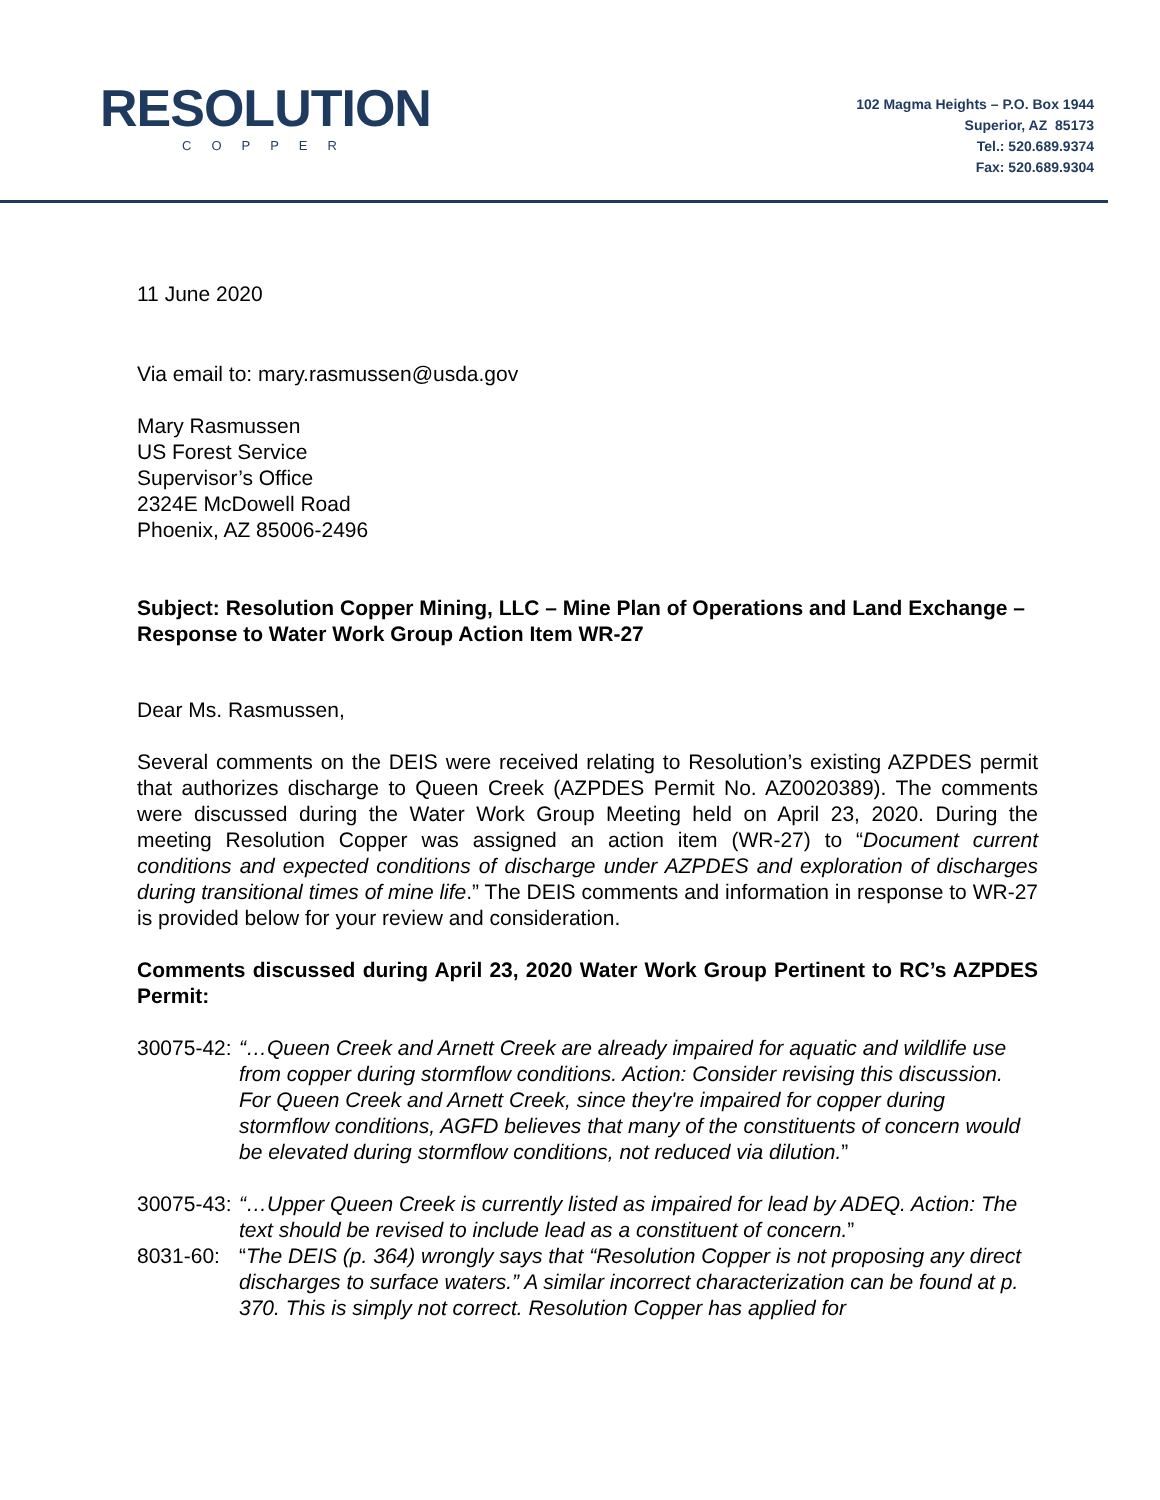RESOLUTION
COPPER
102 Magma Heights – P.O. Box 1944
Superior, AZ 85173
Tel.: 520.689.9374
Fax: 520.689.9304
11 June 2020
Via email to: mary.rasmussen@usda.gov
Mary Rasmussen
US Forest Service
Supervisor’s Office
2324E McDowell Road
Phoenix, AZ 85006-2496
Subject: Resolution Copper Mining, LLC – Mine Plan of Operations and Land Exchange – Response to Water Work Group Action Item WR-27
Dear Ms. Rasmussen,
Several comments on the DEIS were received relating to Resolution’s existing AZPDES permit that authorizes discharge to Queen Creek (AZPDES Permit No. AZ0020389). The comments were discussed during the Water Work Group Meeting held on April 23, 2020. During the meeting Resolution Copper was assigned an action item (WR-27) to “Document current conditions and expected conditions of discharge under AZPDES and exploration of discharges during transitional times of mine life.” The DEIS comments and information in response to WR-27 is provided below for your review and consideration.
Comments discussed during April 23, 2020 Water Work Group Pertinent to RC’s AZPDES Permit:
30075-42: “…Queen Creek and Arnett Creek are already impaired for aquatic and wildlife use from copper during stormflow conditions. Action: Consider revising this discussion. For Queen Creek and Arnett Creek, since they're impaired for copper during stormflow conditions, AGFD believes that many of the constituents of concern would be elevated during stormflow conditions, not reduced via dilution.”
30075-43: “…Upper Queen Creek is currently listed as impaired for lead by ADEQ. Action: The text should be revised to include lead as a constituent of concern.”
8031-60: “The DEIS (p. 364) wrongly says that “Resolution Copper is not proposing any direct discharges to surface waters.” A similar incorrect characterization can be found at p. 370. This is simply not correct. Resolution Copper has applied for